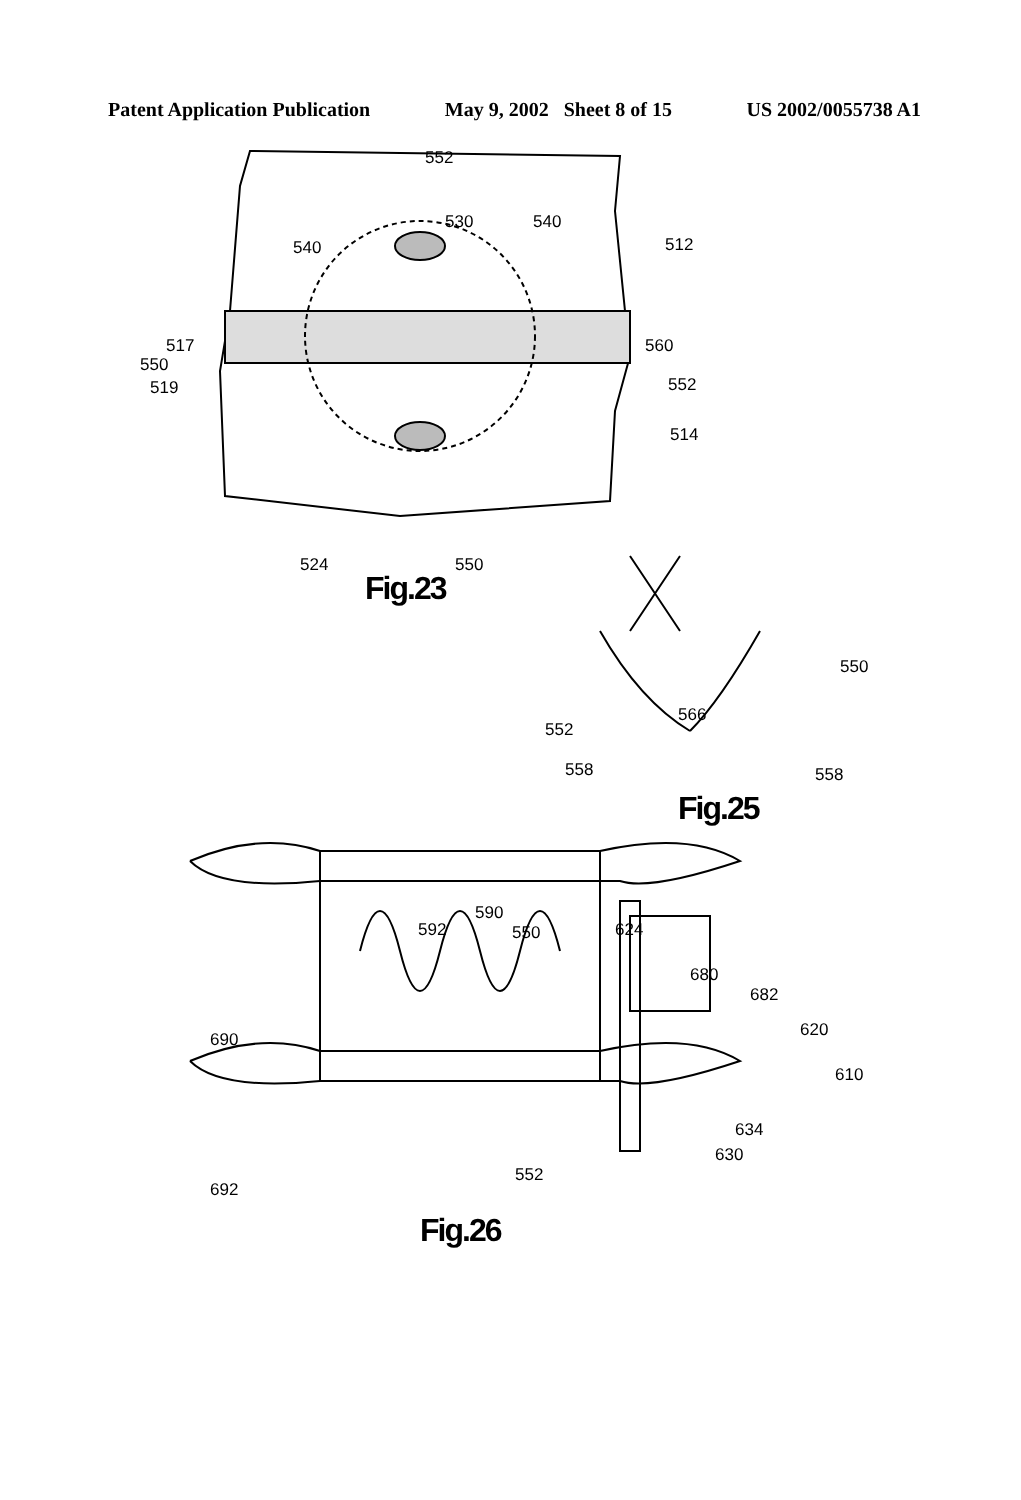Patent Application Publication May 9, 2002 Sheet 8 of 15 US 2002/0055738 A1
552
530 540
540 512
517
550
519
560
552
514
524 550
Fig.23
550
566
552
558 558
Fig.25
590
592 550 624
680
682
620 690
610
634
630
552
692
Fig.26